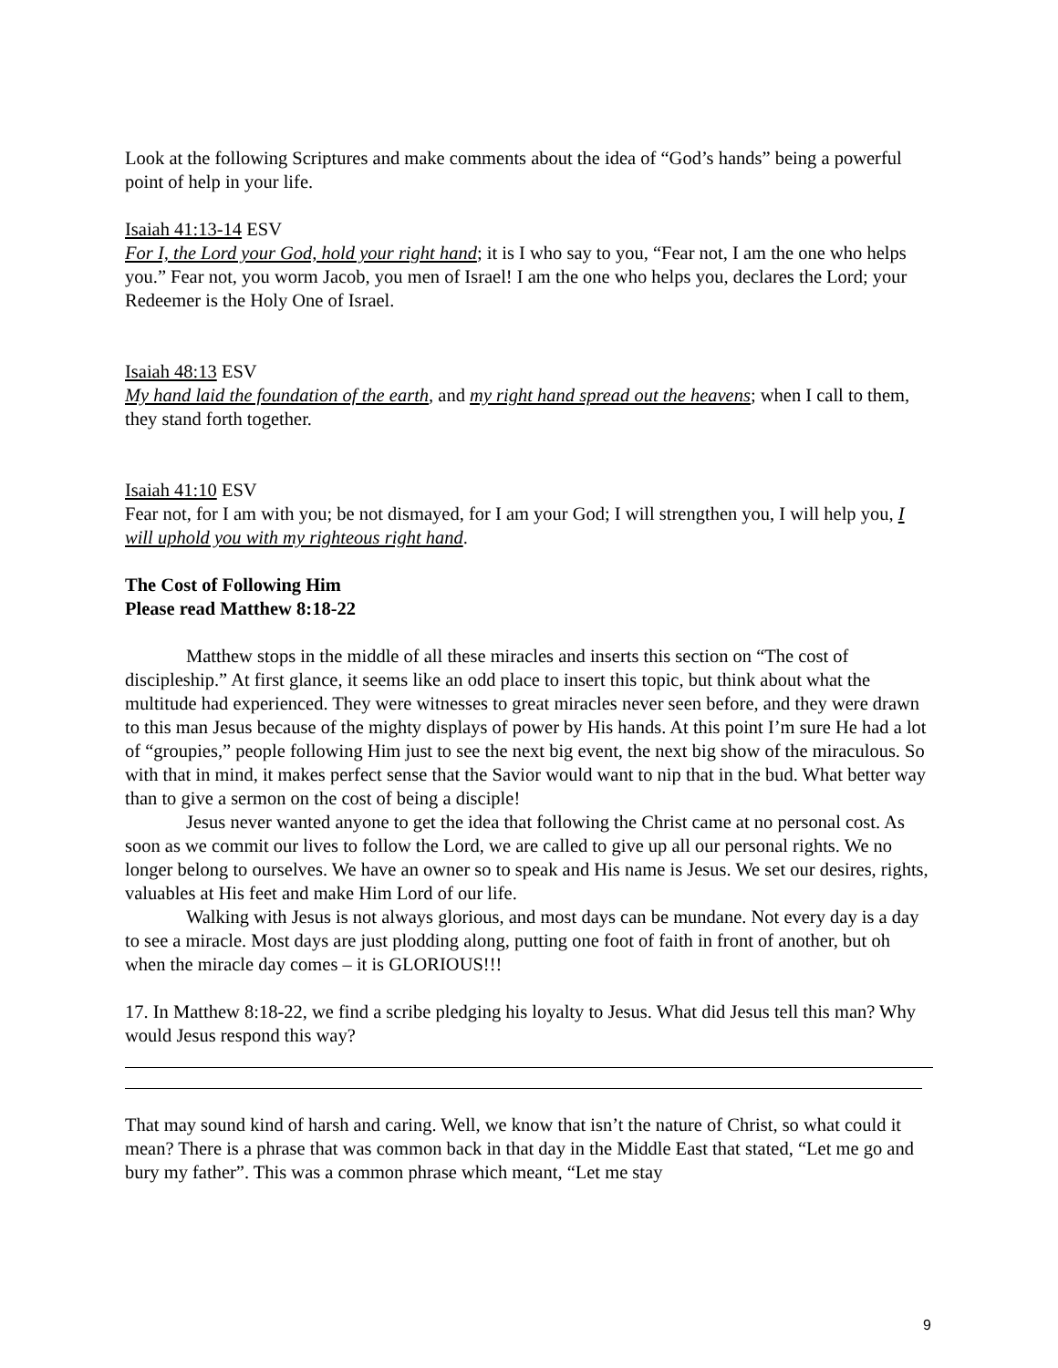Look at the following Scriptures and make comments about the idea of “God’s hands” being a powerful point of help in your life.
Isaiah 41:13-14 ESV
For I, the Lord your God, hold your right hand; it is I who say to you, “Fear not, I am the one who helps you.” Fear not, you worm Jacob, you men of Israel! I am the one who helps you, declares the Lord; your Redeemer is the Holy One of Israel.
Isaiah 48:13 ESV
My hand laid the foundation of the earth, and my right hand spread out the heavens; when I call to them, they stand forth together.
Isaiah 41:10 ESV
Fear not, for I am with you; be not dismayed, for I am your God; I will strengthen you, I will help you, I will uphold you with my righteous right hand.
The Cost of Following Him
Please read Matthew 8:18-22
Matthew stops in the middle of all these miracles and inserts this section on “The cost of discipleship.” At first glance, it seems like an odd place to insert this topic, but think about what the multitude had experienced. They were witnesses to great miracles never seen before, and they were drawn to this man Jesus because of the mighty displays of power by His hands. At this point I’m sure He had a lot of “groupies,” people following Him just to see the next big event, the next big show of the miraculous. So with that in mind, it makes perfect sense that the Savior would want to nip that in the bud. What better way than to give a sermon on the cost of being a disciple!
Jesus never wanted anyone to get the idea that following the Christ came at no personal cost. As soon as we commit our lives to follow the Lord, we are called to give up all our personal rights. We no longer belong to ourselves. We have an owner so to speak and His name is Jesus. We set our desires, rights, valuables at His feet and make Him Lord of our life.
Walking with Jesus is not always glorious, and most days can be mundane. Not every day is a day to see a miracle. Most days are just plodding along, putting one foot of faith in front of another, but oh when the miracle day comes – it is GLORIOUS!!!
17. In Matthew 8:18-22, we find a scribe pledging his loyalty to Jesus. What did Jesus tell this man? Why would Jesus respond this way?
That may sound kind of harsh and caring. Well, we know that isn’t the nature of Christ, so what could it mean? There is a phrase that was common back in that day in the Middle East that stated, “Let me go and bury my father”. This was a common phrase which meant, “Let me stay
9